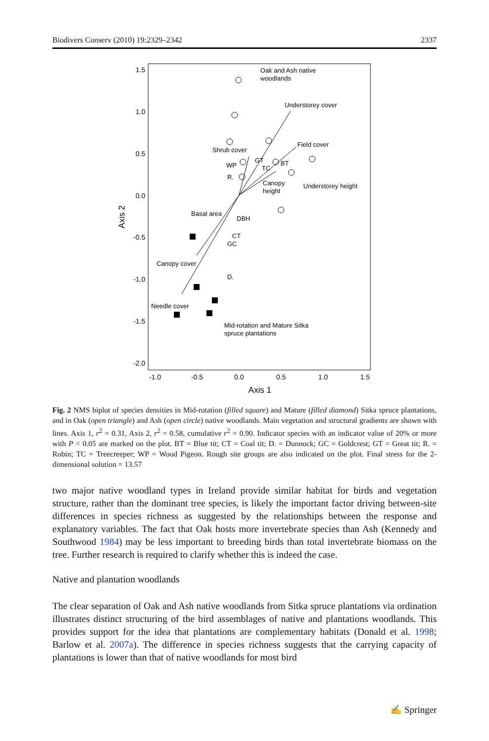Biodivers Conserv (2010) 19:2329–2342 2337
1.5
1.0
0.5
0.0
-0.5
-1.0
-1.5
-2.0
-1.0
-0.5
0.0
0.5
1.0
1.5
Axis 1
Axis 2
Oak and Ash native
woodlands
Understorey cover
Field cover
Shrub cover
WP
R.
GT
TC
BT
Canopy
height
Understorey height
Basal area
DBH
CT
GC
Canopy cover
D.
Needle cover
Mid-rotation and Mature Sitka
spruce plantations
Fig. 2 NMS biplot of species densities in Mid-rotation (filled square) and Mature (filled diamond) Sitka spruce plantations, and in Oak (open triangle) and Ash (open circle) native woodlands. Main vegetation and structural gradients are shown with lines. Axis 1, r<sup>2</sup> = 0.31, Axis 2, r<sup>2</sup> = 0.58, cumulative r<sup>2</sup> = 0.90. Indicator species with an indicator value of 20% or more with P < 0.05 are marked on the plot. BT = Blue tit; CT = Coal tit; D. = Dunnock; GC = Goldcrest; GT = Great tit; R. = Robin; TC = Treecreeper; WP = Wood Pigeon. Rough site groups are also indicated on the plot. Final stress for the 2-dimensional solution = 13.57
two major native woodland types in Ireland provide similar habitat for birds and vegetation structure, rather than the dominant tree species, is likely the important factor driving between-site differences in species richness as suggested by the relationships between the response and explanatory variables. The fact that Oak hosts more invertebrate species than Ash (Kennedy and Southwood 1984) may be less important to breeding birds than total invertebrate biomass on the tree. Further research is required to clarify whether this is indeed the case.
Native and plantation woodlands
The clear separation of Oak and Ash native woodlands from Sitka spruce plantations via ordination illustrates distinct structuring of the bird assemblages of native and plantations woodlands. This provides support for the idea that plantations are complementary habitats (Donald et al. 1998; Barlow et al. 2007a). The difference in species richness suggests that the carrying capacity of plantations is lower than that of native woodlands for most bird
✍ Springer